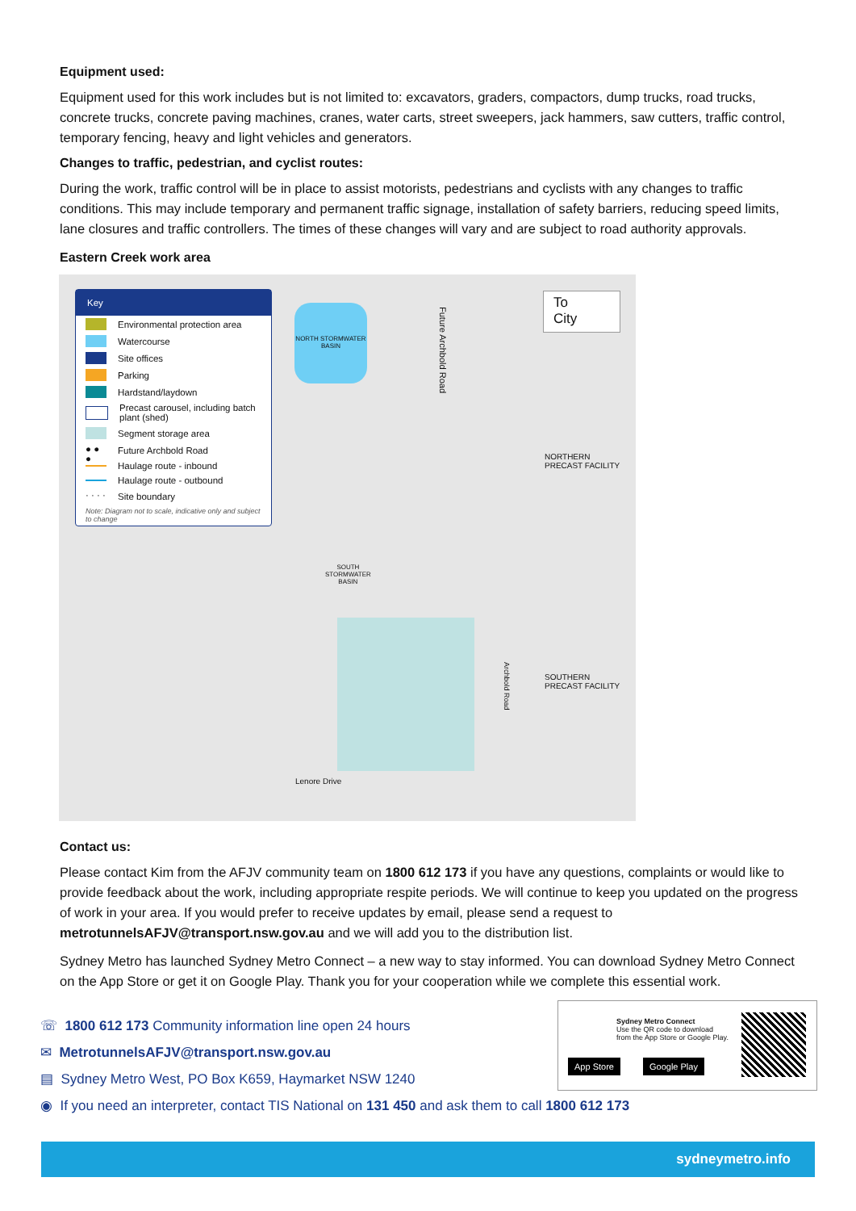Equipment used:
Equipment used for this work includes but is not limited to: excavators, graders, compactors, dump trucks, road trucks, concrete trucks, concrete paving machines, cranes, water carts, street sweepers, jack hammers, saw cutters, traffic control, temporary fencing, heavy and light vehicles and generators.
Changes to traffic, pedestrian, and cyclist routes:
During the work, traffic control will be in place to assist motorists, pedestrians and cyclists with any changes to traffic conditions. This may include temporary and permanent traffic signage, installation of safety barriers, reducing speed limits, lane closures and traffic controllers. The times of these changes will vary and are subject to road authority approvals.
Eastern Creek work area
Key
Environmental protection area
Watercourse
Site offices
Parking
Hardstand/laydown
Precast carousel, including batch plant (shed)
Segment storage area
● ● ● Future Archbold Road
Haulage route - inbound
Haulage route - outbound
· · · · Site boundary
Note: Diagram not to scale, indicative only and subject to change
NORTH STORMWATER BASIN
Future Archbold Road
To
City
NORTHERN
PRECAST FACILITY
SOUTH
STORMWATER
BASIN
SOUTHERN
PRECAST FACILITY
Lenore Drive
Archbold Road
Contact us:
Please contact Kim from the AFJV community team on 1800 612 173 if you have any questions, complaints or would like to provide feedback about the work, including appropriate respite periods. We will continue to keep you updated on the progress of work in your area. If you would prefer to receive updates by email, please send a request to metrotunnelsAFJV@transport.nsw.gov.au and we will add you to the distribution list.
Sydney Metro has launched Sydney Metro Connect – a new way to stay informed. You can download Sydney Metro Connect on the App Store or get it on Google Play. Thank you for your cooperation while we complete this essential work.
☏ 1800 612 173 Community information line open 24 hours
✉ MetrotunnelsAFJV@transport.nsw.gov.au
▤ Sydney Metro West, PO Box K659, Haymarket NSW 1240
◉ If you need an interpreter, contact TIS National on 131 450 and ask them to call 1800 612 173
Sydney Metro Connect
Use the QR code to download from the App Store or Google Play.
App Store Google Play
sydneymetro.info